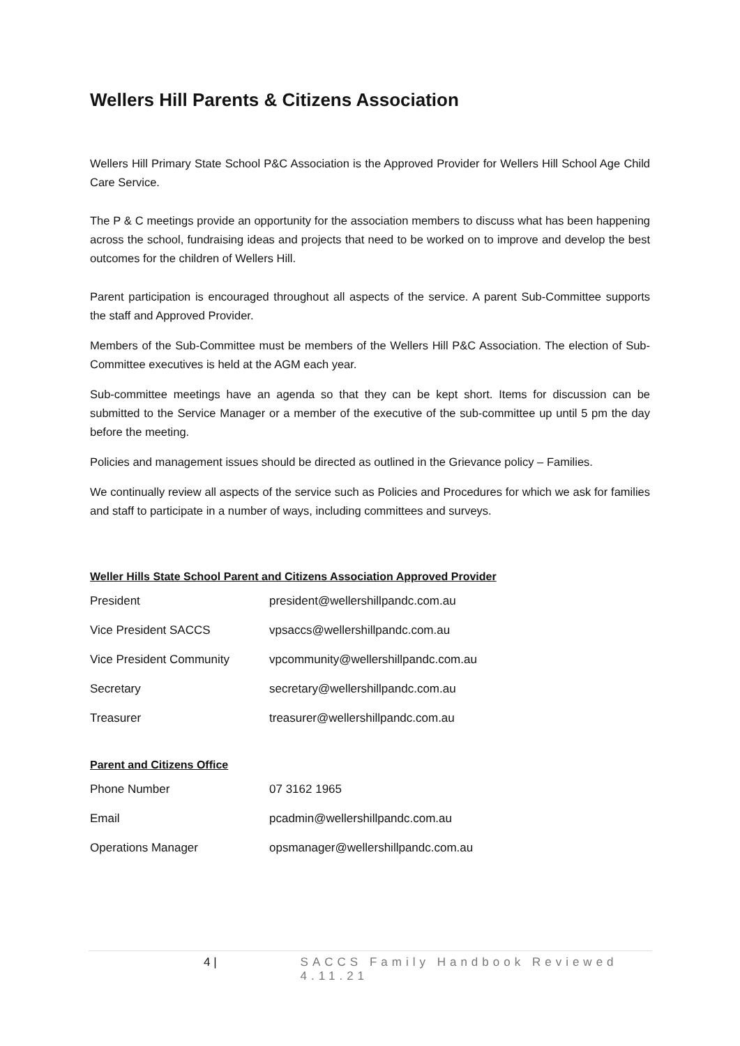Wellers Hill Parents & Citizens Association
Wellers Hill Primary State School P&C Association is the Approved Provider for Wellers Hill School Age Child Care Service.
The P & C meetings provide an opportunity for the association members to discuss what has been happening across the school, fundraising ideas and projects that need to be worked on to improve and develop the best outcomes for the children of Wellers Hill.
Parent participation is encouraged throughout all aspects of the service. A parent Sub-Committee supports the staff and Approved Provider.
Members of the Sub-Committee must be members of the Wellers Hill P&C Association. The election of Sub-Committee executives is held at the AGM each year.
Sub-committee meetings have an agenda so that they can be kept short. Items for discussion can be submitted to the Service Manager or a member of the executive of the sub-committee up until 5 pm the day before the meeting.
Policies and management issues should be directed as outlined in the Grievance policy – Families.
We continually review all aspects of the service such as Policies and Procedures for which we ask for families and staff to participate in a number of ways, including committees and surveys.
Weller Hills State School Parent and Citizens Association Approved Provider
| President | president@wellershillpandc.com.au |
| Vice President SACCS | vpsaccs@wellershillpandc.com.au |
| Vice President Community | vpcommunity@wellershillpandc.com.au |
| Secretary | secretary@wellershillpandc.com.au |
| Treasurer | treasurer@wellershillpandc.com.au |
Parent and Citizens Office
| Phone Number | 07 3162 1965 |
| Email | pcadmin@wellershillpandc.com.au |
| Operations Manager | opsmanager@wellershillpandc.com.au |
4 | SACCS Family Handbook Reviewed 4.11.21